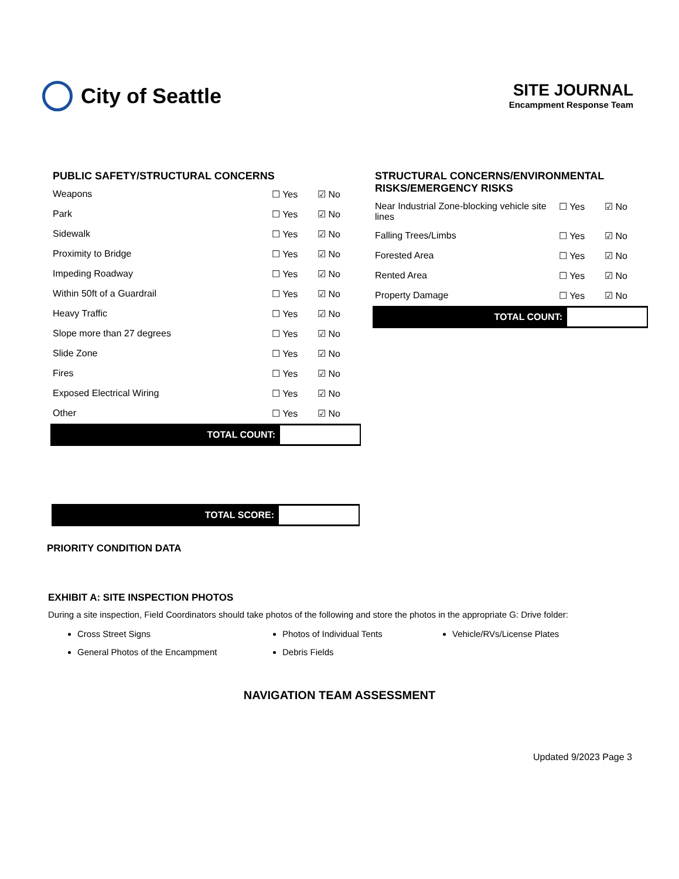City of Seattle
SITE JOURNAL
Encampment Response Team
PUBLIC SAFETY/STRUCTURAL CONCERNS
| Weapons | ☐ Yes | ☑ No |
| Park | ☐ Yes | ☑ No |
| Sidewalk | ☐ Yes | ☑ No |
| Proximity to Bridge | ☐ Yes | ☑ No |
| Impeding Roadway | ☐ Yes | ☑ No |
| Within 50ft of a Guardrail | ☐ Yes | ☑ No |
| Heavy Traffic | ☐ Yes | ☑ No |
| Slope more than 27 degrees | ☐ Yes | ☑ No |
| Slide Zone | ☐ Yes | ☑ No |
| Fires | ☐ Yes | ☑ No |
| Exposed Electrical Wiring | ☐ Yes | ☑ No |
| Other | ☐ Yes | ☑ No |
TOTAL COUNT:
STRUCTURAL CONCERNS/ENVIRONMENTAL RISKS/EMERGENCY RISKS
| Near Industrial Zone-blocking vehicle site lines | ☐ Yes | ☑ No |
| Falling Trees/Limbs | ☐ Yes | ☑ No |
| Forested Area | ☐ Yes | ☑ No |
| Rented Area | ☐ Yes | ☑ No |
| Property Damage | ☐ Yes | ☑ No |
TOTAL COUNT:
TOTAL SCORE:
PRIORITY CONDITION DATA
EXHIBIT A: SITE INSPECTION PHOTOS
During a site inspection, Field Coordinators should take photos of the following and store the photos in the appropriate G: Drive folder:
Cross Street Signs
Photos of Individual Tents
Vehicle/RVs/License Plates
General Photos of the Encampment
Debris Fields
NAVIGATION TEAM ASSESSMENT
Updated 9/2023 Page 3